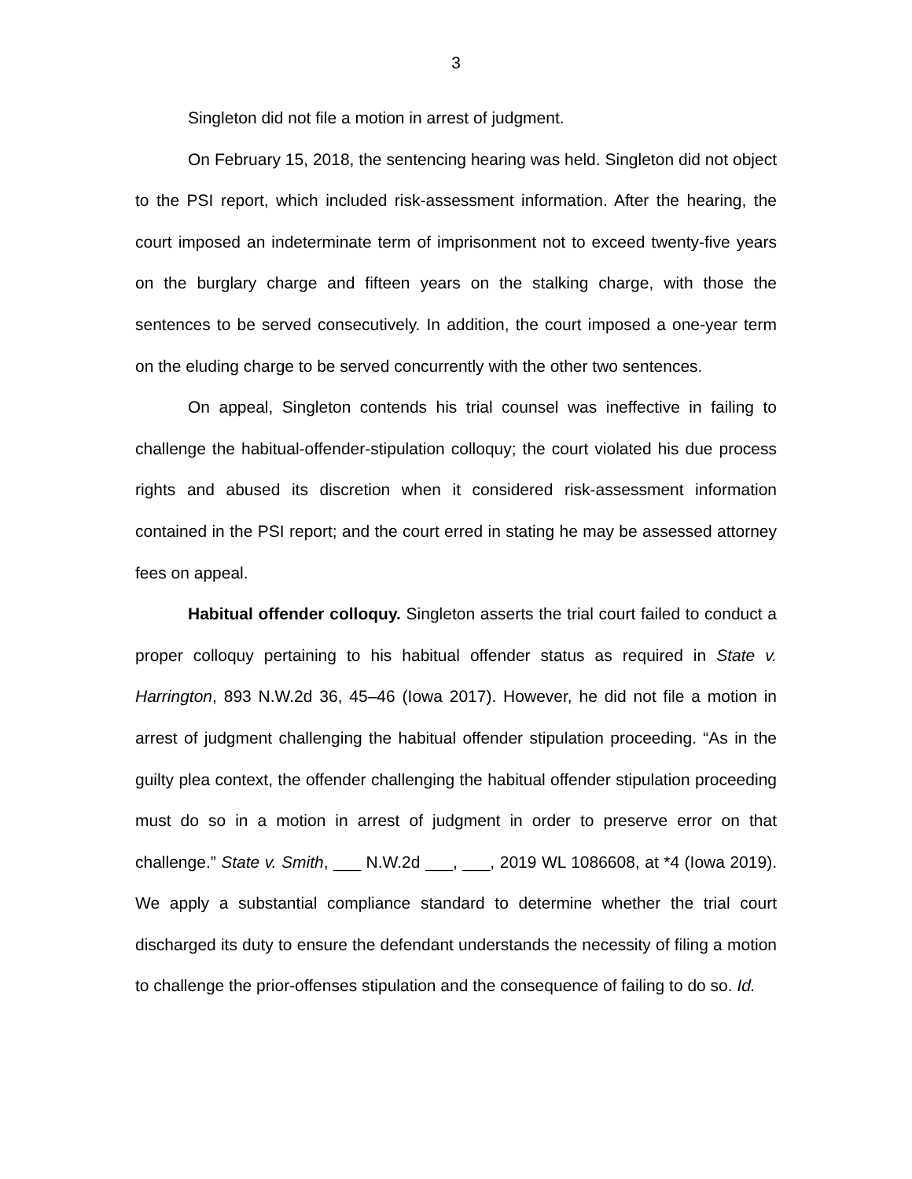3
Singleton did not file a motion in arrest of judgment.
On February 15, 2018, the sentencing hearing was held. Singleton did not object to the PSI report, which included risk-assessment information. After the hearing, the court imposed an indeterminate term of imprisonment not to exceed twenty-five years on the burglary charge and fifteen years on the stalking charge, with those the sentences to be served consecutively. In addition, the court imposed a one-year term on the eluding charge to be served concurrently with the other two sentences.
On appeal, Singleton contends his trial counsel was ineffective in failing to challenge the habitual-offender-stipulation colloquy; the court violated his due process rights and abused its discretion when it considered risk-assessment information contained in the PSI report; and the court erred in stating he may be assessed attorney fees on appeal.
Habitual offender colloquy. Singleton asserts the trial court failed to conduct a proper colloquy pertaining to his habitual offender status as required in State v. Harrington, 893 N.W.2d 36, 45–46 (Iowa 2017). However, he did not file a motion in arrest of judgment challenging the habitual offender stipulation proceeding. “As in the guilty plea context, the offender challenging the habitual offender stipulation proceeding must do so in a motion in arrest of judgment in order to preserve error on that challenge.” State v. Smith, ___ N.W.2d ___, ___, 2019 WL 1086608, at *4 (Iowa 2019). We apply a substantial compliance standard to determine whether the trial court discharged its duty to ensure the defendant understands the necessity of filing a motion to challenge the prior-offenses stipulation and the consequence of failing to do so. Id.